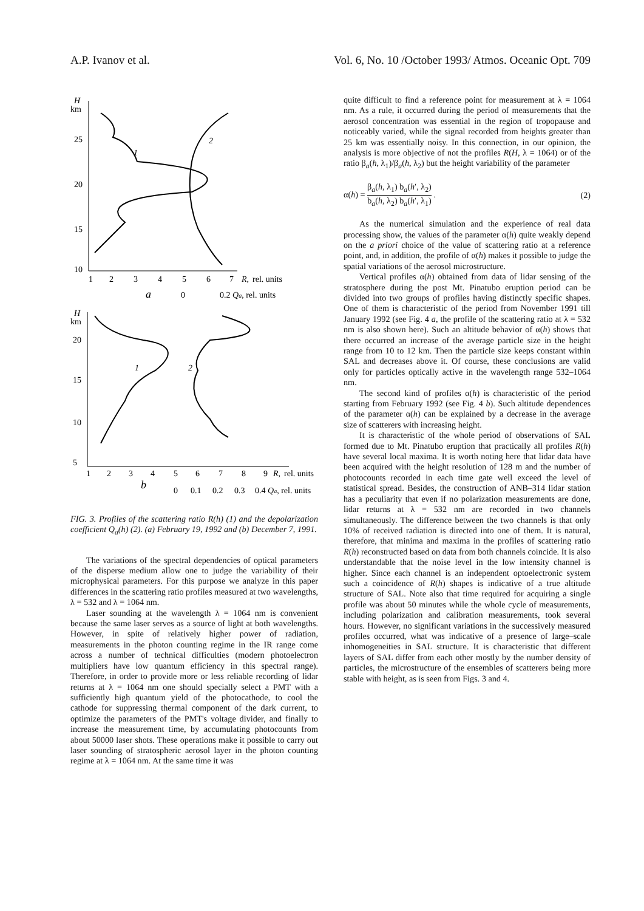A.P. Ivanov et al. Vol. 6, No. 10 /October 1993/ Atmos. Oceanic Opt. 709
H
km
25
20
15
10
1
2
3
4
5
6
7
R,
rel. units
a
0
0.2 Qa, rel. units
1
2
H
km
20
15
10
5
1
2
3
4
5
6
7
8
9
R,
rel. units
b
0
0.1
0.2
0.3
0.4 Qa, rel. units
1
2
FIG. 3. Profiles of the scattering ratio R(h) (1) and the depolarization coefficient Q<sub>a</sub>(h) (2). (a) February 19, 1992 and (b) December 7, 1991.
The variations of the spectral dependencies of optical parameters of the disperse medium allow one to judge the variability of their microphysical parameters. For this purpose we analyze in this paper differences in the scattering ratio profiles measured at two wavelengths, λ = 532 and λ = 1064 nm.
Laser sounding at the wavelength λ = 1064 nm is convenient because the same laser serves as a source of light at both wavelengths. However, in spite of relatively higher power of radiation, measurements in the photon counting regime in the IR range come across a number of technical difficulties (modern photoelectron multipliers have low quantum efficiency in this spectral range). Therefore, in order to provide more or less reliable recording of lidar returns at λ = 1064 nm one should specially select a PMT with a sufficiently high quantum yield of the photocathode, to cool the cathode for suppressing thermal component of the dark current, to optimize the parameters of the PMT's voltage divider, and finally to increase the measurement time, by accumulating photocounts from about 50000 laser shots. These operations make it possible to carry out laser sounding of stratospheric aerosol layer in the photon counting regime at λ = 1064 nm. At the same time it was
quite difficult to find a reference point for measurement at λ = 1064 nm. As a rule, it occurred during the period of measurements that the aerosol concentration was essential in the region of tropopause and noticeably varied, while the signal recorded from heights greater than 25 km was essentially noisy. In this connection, in our opinion, the analysis is more objective of not the profiles R(H, λ = 1064) or of the ratio β<sub>a</sub>(h, λ<sub>1</sub>)/β<sub>a</sub>(h, λ<sub>2</sub>) but the height variability of the parameter
α(h) = β<sub>a</sub>(h, λ<sub>1</sub>) b<sub>a</sub>(h′, λ<sub>2</sub>) b<sub>a</sub>(h, λ<sub>2</sub>) b<sub>a</sub>(h′, λ<sub>1</sub>) . (2)
As the numerical simulation and the experience of real data processing show, the values of the parameter α(h) quite weakly depend on the a priori choice of the value of scattering ratio at a reference point, and, in addition, the profile of α(h) makes it possible to judge the spatial variations of the aerosol microstructure.
Vertical profiles α(h) obtained from data of lidar sensing of the stratosphere during the post Mt. Pinatubo eruption period can be divided into two groups of profiles having distinctly specific shapes. One of them is characteristic of the period from November 1991 till January 1992 (see Fig. 4 a, the profile of the scattering ratio at λ = 532 nm is also shown here). Such an altitude behavior of α(h) shows that there occurred an increase of the average particle size in the height range from 10 to 12 km. Then the particle size keeps constant within SAL and decreases above it. Of course, these conclusions are valid only for particles optically active in the wavelength range 532–1064 nm.
The second kind of profiles α(h) is characteristic of the period starting from February 1992 (see Fig. 4 b). Such altitude dependences of the parameter α(h) can be explained by a decrease in the average size of scatterers with increasing height.
It is characteristic of the whole period of observations of SAL formed due to Mt. Pinatubo eruption that practically all profiles R(h) have several local maxima. It is worth noting here that lidar data have been acquired with the height resolution of 128 m and the number of photocounts recorded in each time gate well exceed the level of statistical spread. Besides, the construction of ANB–314 lidar station has a peculiarity that even if no polarization measurements are done, lidar returns at λ = 532 nm are recorded in two channels simultaneously. The difference between the two channels is that only 10% of received radiation is directed into one of them. It is natural, therefore, that minima and maxima in the profiles of scattering ratio R(h) reconstructed based on data from both channels coincide. It is also understandable that the noise level in the low intensity channel is higher. Since each channel is an independent optoelectronic system such a coincidence of R(h) shapes is indicative of a true altitude structure of SAL. Note also that time required for acquiring a single profile was about 50 minutes while the whole cycle of measurements, including polarization and calibration measurements, took several hours. However, no significant variations in the successively measured profiles occurred, what was indicative of a presence of large–scale inhomogeneities in SAL structure. It is characteristic that different layers of SAL differ from each other mostly by the number density of particles, the microstructure of the ensembles of scatterers being more stable with height, as is seen from Figs. 3 and 4.